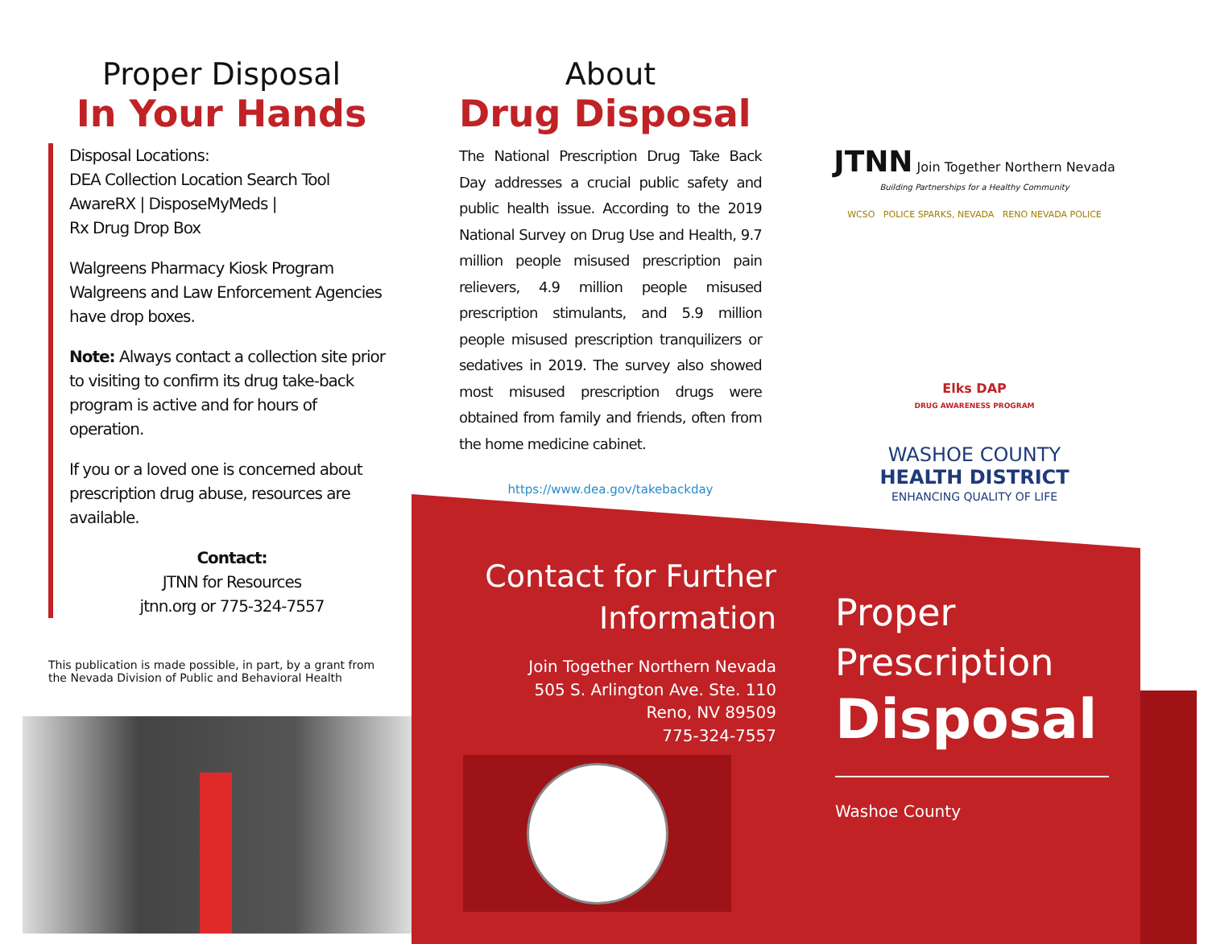Proper Disposal
In Your Hands
Disposal Locations:
DEA Collection Location Search Tool
AwareRX | DisposeMyMeds |
Rx Drug Drop Box
Walgreens Pharmacy Kiosk Program
Walgreens and Law Enforcement Agencies have drop boxes.
Note: Always contact a collection site prior to visiting to confirm its drug take-back program is active and for hours of operation.
If you or a loved one is concerned about prescription drug abuse, resources are available.
Contact:
JTNN for Resources
jtnn.org or 775-324-7557
This publication is made possible, in part, by a grant from the Nevada Division of Public and Behavioral Health
About
Drug Disposal
The National Prescription Drug Take Back Day addresses a crucial public safety and public health issue. According to the 2019 National Survey on Drug Use and Health, 9.7 million people misused prescription pain relievers, 4.9 million people misused prescription stimulants, and 5.9 million people misused prescription tranquilizers or sedatives in 2019. The survey also showed most misused prescription drugs were obtained from family and friends, often from the home medicine cabinet.
https://www.dea.gov/takebackday
JTNN Join Together Northern Nevada
Building Partnerships for a Healthy Community
WCSO POLICE SPARKS, NEVADA RENO NEVADA POLICE
Elks DAP
DRUG AWARENESS PROGRAM
WASHOE COUNTY
HEALTH DISTRICT
ENHANCING QUALITY OF LIFE
Contact for Further Information
Join Together Northern Nevada
505 S. Arlington Ave. Ste. 110
Reno, NV 89509
775-324-7557
Proper
Prescription
Disposal
Washoe County